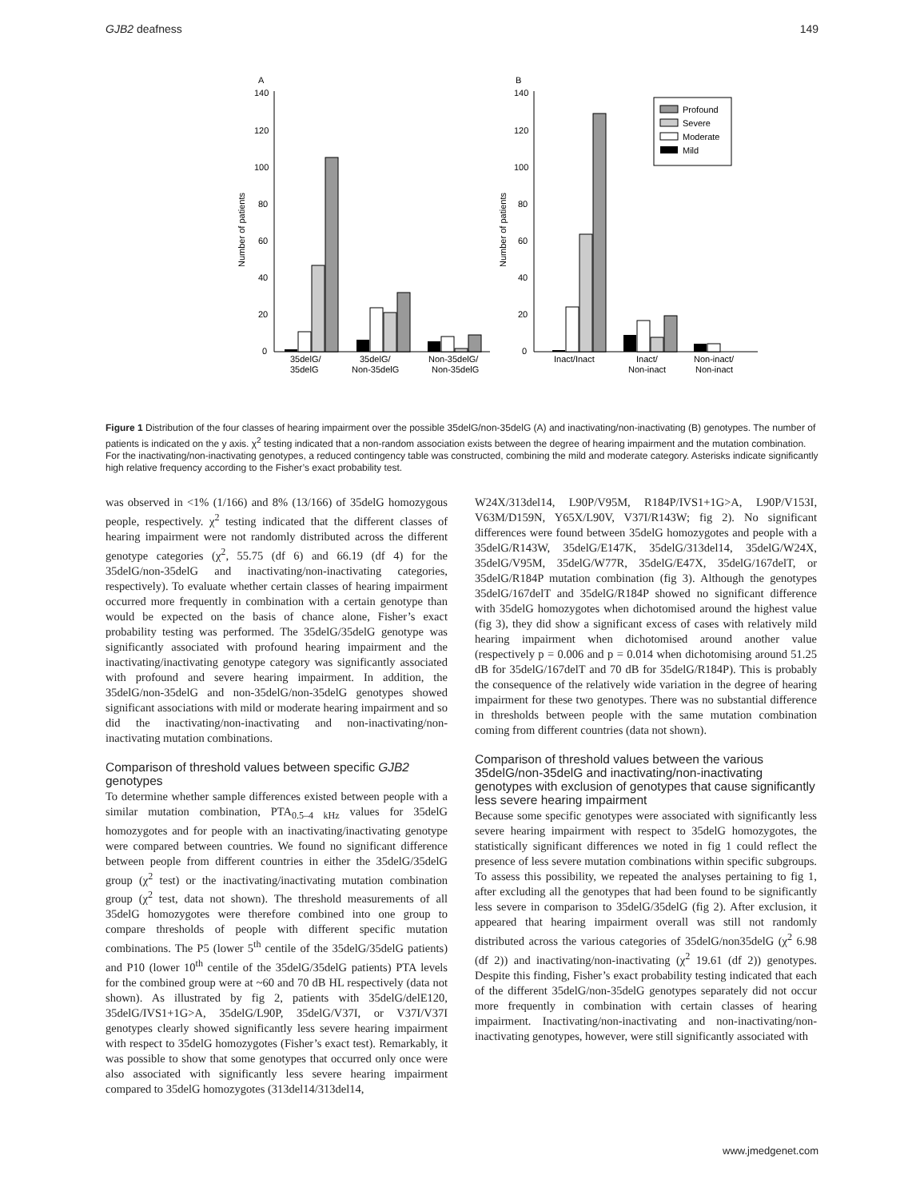GJB2 deafness 149
A
140
120
100
80
60
40
20
0
Number of patients
35delG/
35delG
35delG/
Non-35delG
Non-35delG/
Non-35delG
B
140
120
100
80
60
40
20
0
Number of patients
Inact/Inact
Inact/
Non-inact
Non-inact/
Non-inact
Profound
Severe
Moderate
Mild
Figure 1 Distribution of the four classes of hearing impairment over the possible 35delG/non-35delG (A) and inactivating/non-inactivating (B) genotypes. The number of patients is indicated on the y axis. χ<sup>2</sup> testing indicated that a non-random association exists between the degree of hearing impairment and the mutation combination. For the inactivating/non-inactivating genotypes, a reduced contingency table was constructed, combining the mild and moderate category. Asterisks indicate significantly high relative frequency according to the Fisher’s exact probability test.
was observed in <1% (1/166) and 8% (13/166) of 35delG homozygous people, respectively. χ<sup>2</sup> testing indicated that the different classes of hearing impairment were not randomly distributed across the different genotype categories (χ<sup>2</sup>, 55.75 (df 6) and 66.19 (df 4) for the 35delG/non-35delG and inactivating/non-inactivating categories, respectively). To evaluate whether certain classes of hearing impairment occurred more frequently in combination with a certain genotype than would be expected on the basis of chance alone, Fisher’s exact probability testing was performed. The 35delG/35delG genotype was significantly associated with profound hearing impairment and the inactivating/inactivating genotype category was significantly associated with profound and severe hearing impairment. In addition, the 35delG/non-35delG and non-35delG/non-35delG genotypes showed significant associations with mild or moderate hearing impairment and so did the inactivating/non-inactivating and non-inactivating/non-inactivating mutation combinations.
Comparison of threshold values between specific GJB2 genotypes
To determine whether sample differences existed between people with a similar mutation combination, PTA<sub>0.5–4 kHz</sub> values for 35delG homozygotes and for people with an inactivating/inactivating genotype were compared between countries. We found no significant difference between people from different countries in either the 35delG/35delG group (χ<sup>2</sup> test) or the inactivating/inactivating mutation combination group (χ<sup>2</sup> test, data not shown). The threshold measurements of all 35delG homozygotes were therefore combined into one group to compare thresholds of people with different specific mutation combinations. The P5 (lower 5<sup>th</sup> centile of the 35delG/35delG patients) and P10 (lower 10<sup>th</sup> centile of the 35delG/35delG patients) PTA levels for the combined group were at ~60 and 70 dB HL respectively (data not shown). As illustrated by fig 2, patients with 35delG/delE120, 35delG/IVS1+1G>A, 35delG/L90P, 35delG/V37I, or V37I/V37I genotypes clearly showed significantly less severe hearing impairment with respect to 35delG homozygotes (Fisher’s exact test). Remarkably, it was possible to show that some genotypes that occurred only once were also associated with significantly less severe hearing impairment compared to 35delG homozygotes (313del14/313del14,
W24X/313del14, L90P/V95M, R184P/IVS1+1G>A, L90P/V153I, V63M/D159N, Y65X/L90V, V37I/R143W; fig 2). No significant differences were found between 35delG homozygotes and people with a 35delG/R143W, 35delG/E147K, 35delG/313del14, 35delG/W24X, 35delG/V95M, 35delG/W77R, 35delG/E47X, 35delG/167delT, or 35delG/R184P mutation combination (fig 3). Although the genotypes 35delG/167delT and 35delG/R184P showed no significant difference with 35delG homozygotes when dichotomised around the highest value (fig 3), they did show a significant excess of cases with relatively mild hearing impairment when dichotomised around another value (respectively p = 0.006 and p = 0.014 when dichotomising around 51.25 dB for 35delG/167delT and 70 dB for 35delG/R184P). This is probably the consequence of the relatively wide variation in the degree of hearing impairment for these two genotypes. There was no substantial difference in thresholds between people with the same mutation combination coming from different countries (data not shown).
Comparison of threshold values between the various 35delG/non-35delG and inactivating/non-inactivating genotypes with exclusion of genotypes that cause significantly less severe hearing impairment
Because some specific genotypes were associated with significantly less severe hearing impairment with respect to 35delG homozygotes, the statistically significant differences we noted in fig 1 could reflect the presence of less severe mutation combinations within specific subgroups. To assess this possibility, we repeated the analyses pertaining to fig 1, after excluding all the genotypes that had been found to be significantly less severe in comparison to 35delG/35delG (fig 2). After exclusion, it appeared that hearing impairment overall was still not randomly distributed across the various categories of 35delG/non35delG (χ<sup>2</sup> 6.98 (df 2)) and inactivating/non-inactivating (χ<sup>2</sup> 19.61 (df 2)) genotypes. Despite this finding, Fisher’s exact probability testing indicated that each of the different 35delG/non-35delG genotypes separately did not occur more frequently in combination with certain classes of hearing impairment. Inactivating/non-inactivating and non-inactivating/non-inactivating genotypes, however, were still significantly associated with
www.jmedgenet.com